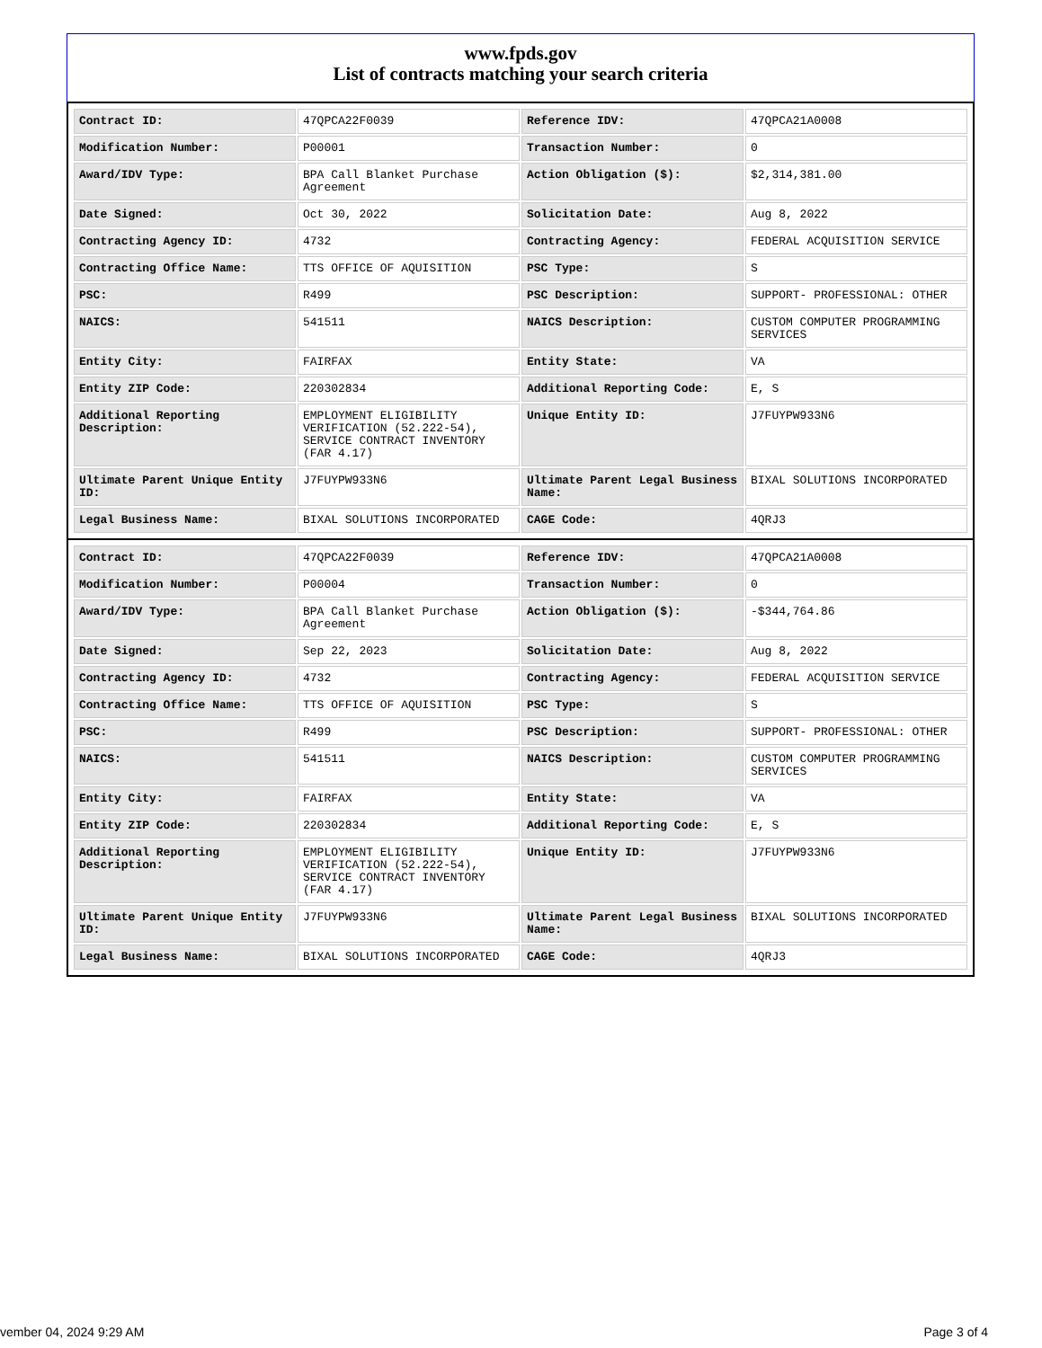www.fpds.gov
List of contracts matching your search criteria
| Contract ID: | 47QPCA22F0039 | Reference IDV: | 47QPCA21A0008 |
| Modification Number: | P00001 | Transaction Number: | 0 |
| Award/IDV Type: | BPA Call Blanket Purchase Agreement | Action Obligation ($): | $2,314,381.00 |
| Date Signed: | Oct 30, 2022 | Solicitation Date: | Aug 8, 2022 |
| Contracting Agency ID: | 4732 | Contracting Agency: | FEDERAL ACQUISITION SERVICE |
| Contracting Office Name: | TTS OFFICE OF AQUISITION | PSC Type: | S |
| PSC: | R499 | PSC Description: | SUPPORT- PROFESSIONAL: OTHER |
| NAICS: | 541511 | NAICS Description: | CUSTOM COMPUTER PROGRAMMING SERVICES |
| Entity City: | FAIRFAX | Entity State: | VA |
| Entity ZIP Code: | 220302834 | Additional Reporting Code: | E, S |
| Additional Reporting Description: | EMPLOYMENT ELIGIBILITY VERIFICATION (52.222-54), SERVICE CONTRACT INVENTORY (FAR 4.17) | Unique Entity ID: | J7FUYPW933N6 |
| Ultimate Parent Unique Entity ID: | J7FUYPW933N6 | Ultimate Parent Legal Business Name: | BIXAL SOLUTIONS INCORPORATED |
| Legal Business Name: | BIXAL SOLUTIONS INCORPORATED | CAGE Code: | 4QRJ3 |
| Contract ID: | 47QPCA22F0039 | Reference IDV: | 47QPCA21A0008 |
| Modification Number: | P00004 | Transaction Number: | 0 |
| Award/IDV Type: | BPA Call Blanket Purchase Agreement | Action Obligation ($): | -$344,764.86 |
| Date Signed: | Sep 22, 2023 | Solicitation Date: | Aug 8, 2022 |
| Contracting Agency ID: | 4732 | Contracting Agency: | FEDERAL ACQUISITION SERVICE |
| Contracting Office Name: | TTS OFFICE OF AQUISITION | PSC Type: | S |
| PSC: | R499 | PSC Description: | SUPPORT- PROFESSIONAL: OTHER |
| NAICS: | 541511 | NAICS Description: | CUSTOM COMPUTER PROGRAMMING SERVICES |
| Entity City: | FAIRFAX | Entity State: | VA |
| Entity ZIP Code: | 220302834 | Additional Reporting Code: | E, S |
| Additional Reporting Description: | EMPLOYMENT ELIGIBILITY VERIFICATION (52.222-54), SERVICE CONTRACT INVENTORY (FAR 4.17) | Unique Entity ID: | J7FUYPW933N6 |
| Ultimate Parent Unique Entity ID: | J7FUYPW933N6 | Ultimate Parent Legal Business Name: | BIXAL SOLUTIONS INCORPORATED |
| Legal Business Name: | BIXAL SOLUTIONS INCORPORATED | CAGE Code: | 4QRJ3 |
vember 04, 2024 9:29 AM Page 3 of 4